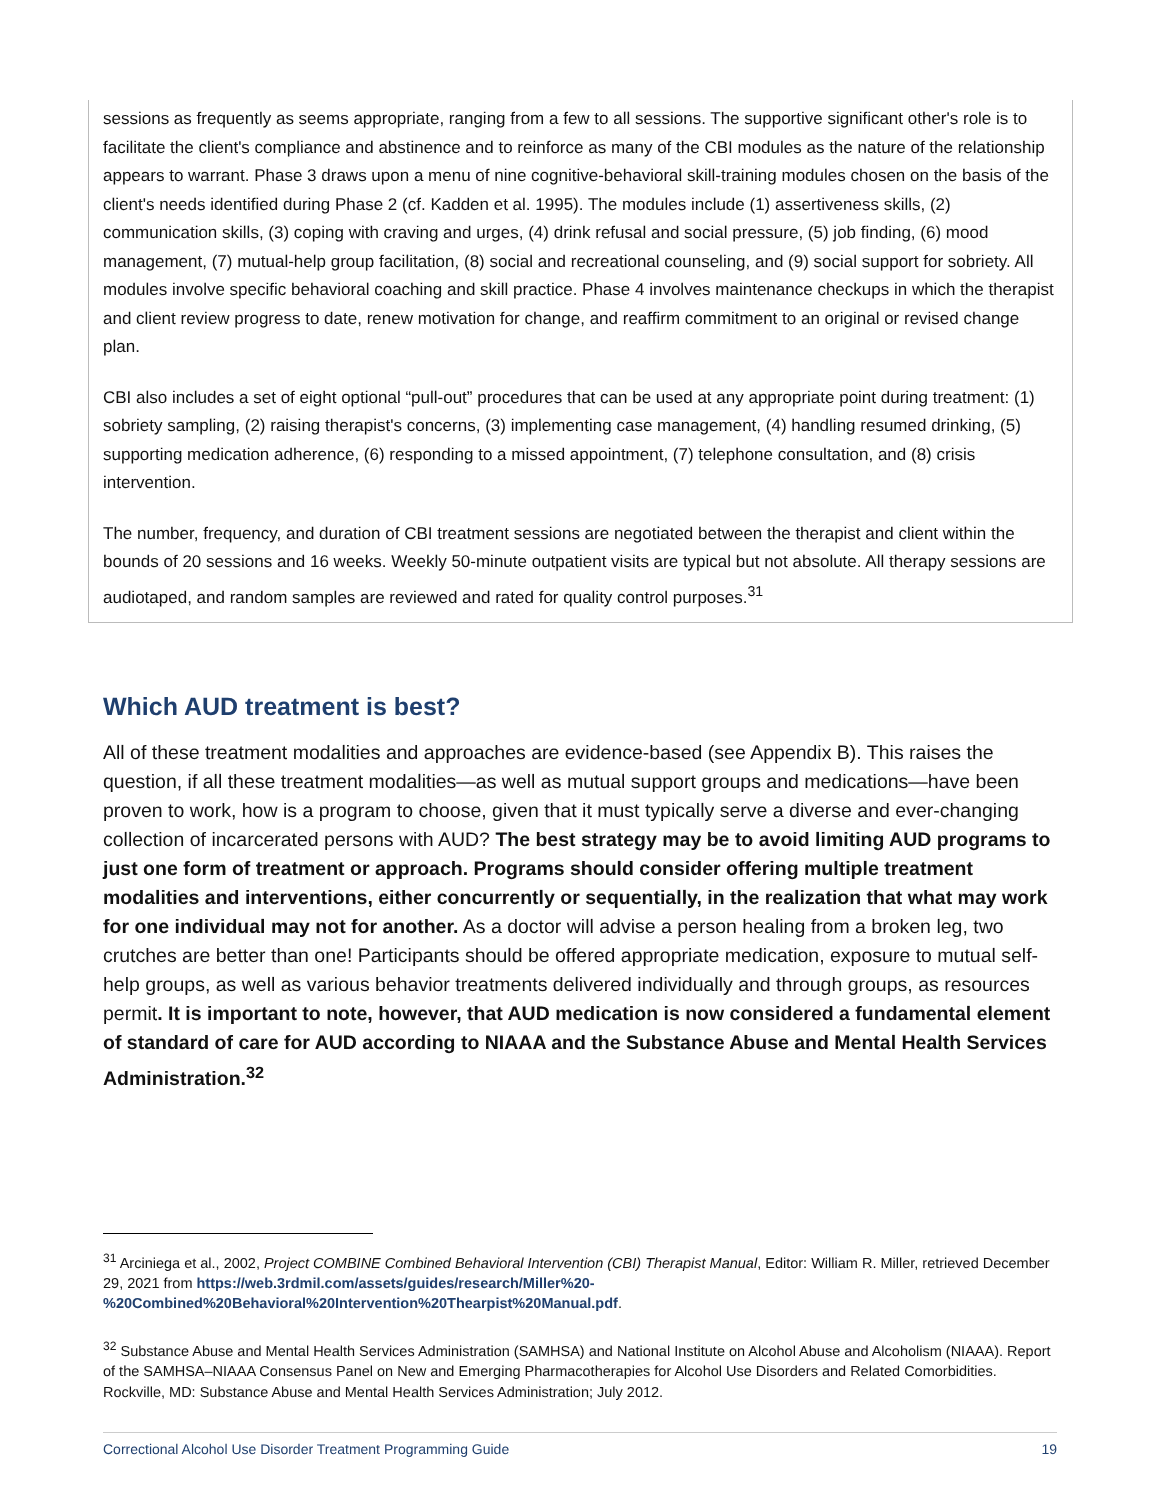sessions as frequently as seems appropriate, ranging from a few to all sessions. The supportive significant other's role is to facilitate the client's compliance and abstinence and to reinforce as many of the CBI modules as the nature of the relationship appears to warrant. Phase 3 draws upon a menu of nine cognitive-behavioral skill-training modules chosen on the basis of the client's needs identified during Phase 2 (cf. Kadden et al. 1995). The modules include (1) assertiveness skills, (2) communication skills, (3) coping with craving and urges, (4) drink refusal and social pressure, (5) job finding, (6) mood management, (7) mutual-help group facilitation, (8) social and recreational counseling, and (9) social support for sobriety. All modules involve specific behavioral coaching and skill practice. Phase 4 involves maintenance checkups in which the therapist and client review progress to date, renew motivation for change, and reaffirm commitment to an original or revised change plan.
CBI also includes a set of eight optional “pull-out” procedures that can be used at any appropriate point during treatment: (1) sobriety sampling, (2) raising therapist's concerns, (3) implementing case management, (4) handling resumed drinking, (5) supporting medication adherence, (6) responding to a missed appointment, (7) telephone consultation, and (8) crisis intervention.
The number, frequency, and duration of CBI treatment sessions are negotiated between the therapist and client within the bounds of 20 sessions and 16 weeks. Weekly 50-minute outpatient visits are typical but not absolute. All therapy sessions are audiotaped, and random samples are reviewed and rated for quality control purposes.<sup>31</sup>
Which AUD treatment is best?
All of these treatment modalities and approaches are evidence-based (see Appendix B). This raises the question, if all these treatment modalities—as well as mutual support groups and medications—have been proven to work, how is a program to choose, given that it must typically serve a diverse and ever-changing collection of incarcerated persons with AUD? The best strategy may be to avoid limiting AUD programs to just one form of treatment or approach. Programs should consider offering multiple treatment modalities and interventions, either concurrently or sequentially, in the realization that what may work for one individual may not for another. As a doctor will advise a person healing from a broken leg, two crutches are better than one! Participants should be offered appropriate medication, exposure to mutual self-help groups, as well as various behavior treatments delivered individually and through groups, as resources permit. It is important to note, however, that AUD medication is now considered a fundamental element of standard of care for AUD according to NIAAA and the Substance Abuse and Mental Health Services Administration.<sup>32</sup>
<sup>31</sup> Arciniega et al., 2002, Project COMBINE Combined Behavioral Intervention (CBI) Therapist Manual, Editor: William R. Miller, retrieved December 29, 2021 from https://web.3rdmil.com/assets/guides/research/Miller%20-%20Combined%20Behavioral%20Intervention%20Thearpist%20Manual.pdf.
<sup>32</sup> Substance Abuse and Mental Health Services Administration (SAMHSA) and National Institute on Alcohol Abuse and Alcoholism (NIAAA). Report of the SAMHSA–NIAAA Consensus Panel on New and Emerging Pharmacotherapies for Alcohol Use Disorders and Related Comorbidities. Rockville, MD: Substance Abuse and Mental Health Services Administration; July 2012.
Correctional Alcohol Use Disorder Treatment Programming Guide 19